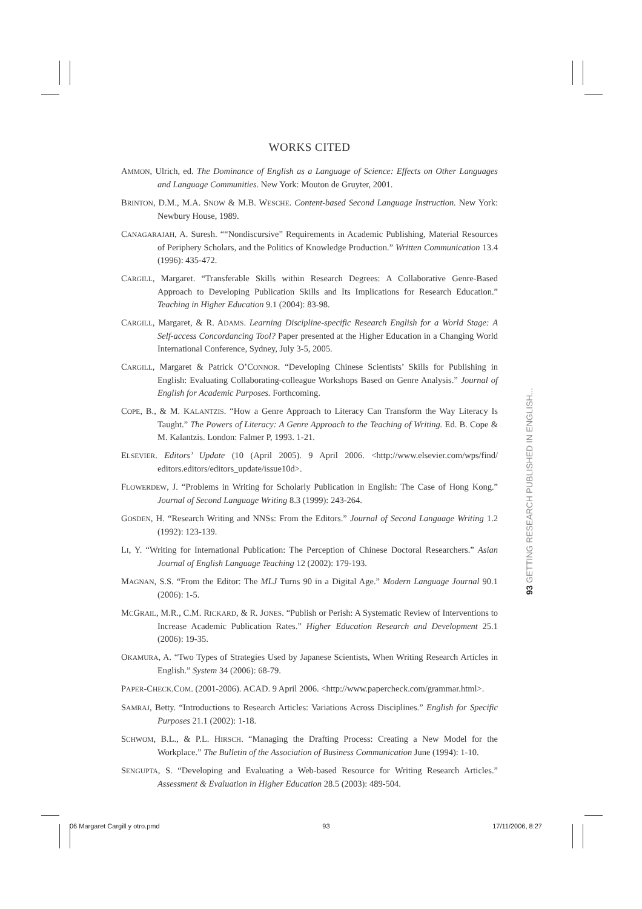WORKS CITED
AMMON, Ulrich, ed. The Dominance of English as a Language of Science: Effects on Other Languages and Language Communities. New York: Mouton de Gruyter, 2001.
BRINTON, D.M., M.A. SNOW & M.B. WESCHE. Content-based Second Language Instruction. New York: Newbury House, 1989.
CANAGARAJAH, A. Suresh. ““Nondiscursive” Requirements in Academic Publishing, Material Resources of Periphery Scholars, and the Politics of Knowledge Production.” Written Communication 13.4 (1996): 435-472.
CARGILL, Margaret. “Transferable Skills within Research Degrees: A Collaborative Genre-Based Approach to Developing Publication Skills and Its Implications for Research Education.” Teaching in Higher Education 9.1 (2004): 83-98.
CARGILL, Margaret, & R. ADAMS. Learning Discipline-specific Research English for a World Stage: A Self-access Concordancing Tool? Paper presented at the Higher Education in a Changing World International Conference, Sydney, July 3-5, 2005.
CARGILL, Margaret & Patrick O’CONNOR. “Developing Chinese Scientists’ Skills for Publishing in English: Evaluating Collaborating-colleague Workshops Based on Genre Analysis.” Journal of English for Academic Purposes. Forthcoming.
COPE, B., & M. KALANTZIS. “How a Genre Approach to Literacy Can Transform the Way Literacy Is Taught.” The Powers of Literacy: A Genre Approach to the Teaching of Writing. Ed. B. Cope & M. Kalantzis. London: Falmer P, 1993. 1-21.
ELSEVIER. Editors’ Update (10 (April 2005). 9 April 2006. <http://www.elsevier.com/wps/find/ editors.editors/editors_update/issue10d>.
FLOWERDEW, J. “Problems in Writing for Scholarly Publication in English: The Case of Hong Kong.” Journal of Second Language Writing 8.3 (1999): 243-264.
GOSDEN, H. “Research Writing and NNSs: From the Editors.” Journal of Second Language Writing 1.2 (1992): 123-139.
LI, Y. “Writing for International Publication: The Perception of Chinese Doctoral Researchers.” Asian Journal of English Language Teaching 12 (2002): 179-193.
MAGNAN, S.S. “From the Editor: The MLJ Turns 90 in a Digital Age.” Modern Language Journal 90.1 (2006): 1-5.
MCGRAIL, M.R., C.M. RICKARD, & R. JONES. “Publish or Perish: A Systematic Review of Interventions to Increase Academic Publication Rates.” Higher Education Research and Development 25.1 (2006): 19-35.
OKAMURA, A. “Two Types of Strategies Used by Japanese Scientists, When Writing Research Articles in English.” System 34 (2006): 68-79.
PAPER-CHECK.COM. (2001-2006). ACAD. 9 April 2006. <http://www.papercheck.com/grammar.html>.
SAMRAJ, Betty. “Introductions to Research Articles: Variations Across Disciplines.” English for Specific Purposes 21.1 (2002): 1-18.
SCHWOM, B.L., & P.L. HIRSCH. “Managing the Drafting Process: Creating a New Model for the Workplace.” The Bulletin of the Association of Business Communication June (1994): 1-10.
SENGUPTA, S. “Developing and Evaluating a Web-based Resource for Writing Research Articles.” Assessment & Evaluation in Higher Education 28.5 (2003): 489-504.
93 GETTING RESEARCH PUBLISHED IN ENGLISH...
06 Margaret Cargill y otro.pmd 93 17/11/2006, 8:27